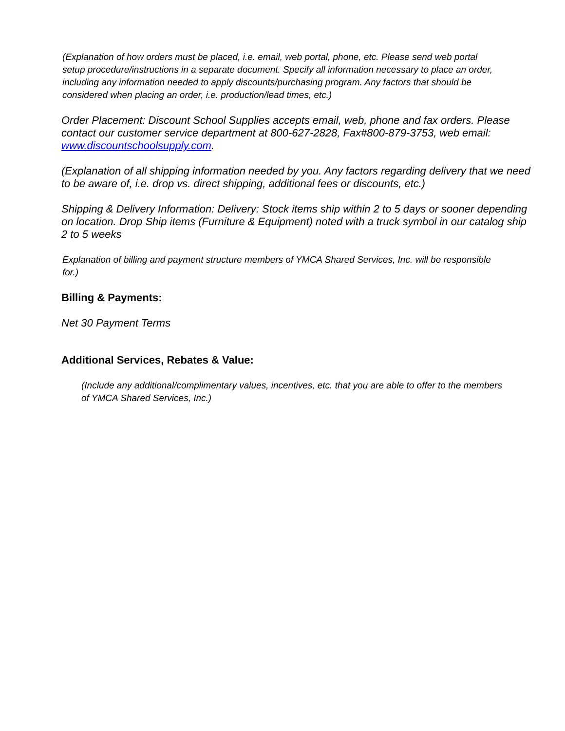(Explanation of how orders must be placed, i.e. email, web portal, phone, etc. Please send web portal setup procedure/instructions in a separate document. Specify all information necessary to place an order, including any information needed to apply discounts/purchasing program. Any factors that should be considered when placing an order, i.e. production/lead times, etc.)
Order Placement: Discount School Supplies accepts email, web, phone and fax orders. Please contact our customer service department at 800-627-2828, Fax#800-879-3753, web email: www.discountschoolsupply.com.
(Explanation of all shipping information needed by you. Any factors regarding delivery that we need to be aware of, i.e. drop vs. direct shipping, additional fees or discounts, etc.)
Shipping & Delivery Information: Delivery: Stock items ship within 2 to 5 days or sooner depending on location. Drop Ship items (Furniture & Equipment) noted with a truck symbol in our catalog ship 2 to 5 weeks
Explanation of billing and payment structure members of YMCA Shared Services, Inc. will be responsible for.)
Billing & Payments:
Net 30 Payment Terms
Additional Services, Rebates & Value:
(Include any additional/complimentary values, incentives, etc. that you are able to offer to the members of YMCA Shared Services, Inc.)